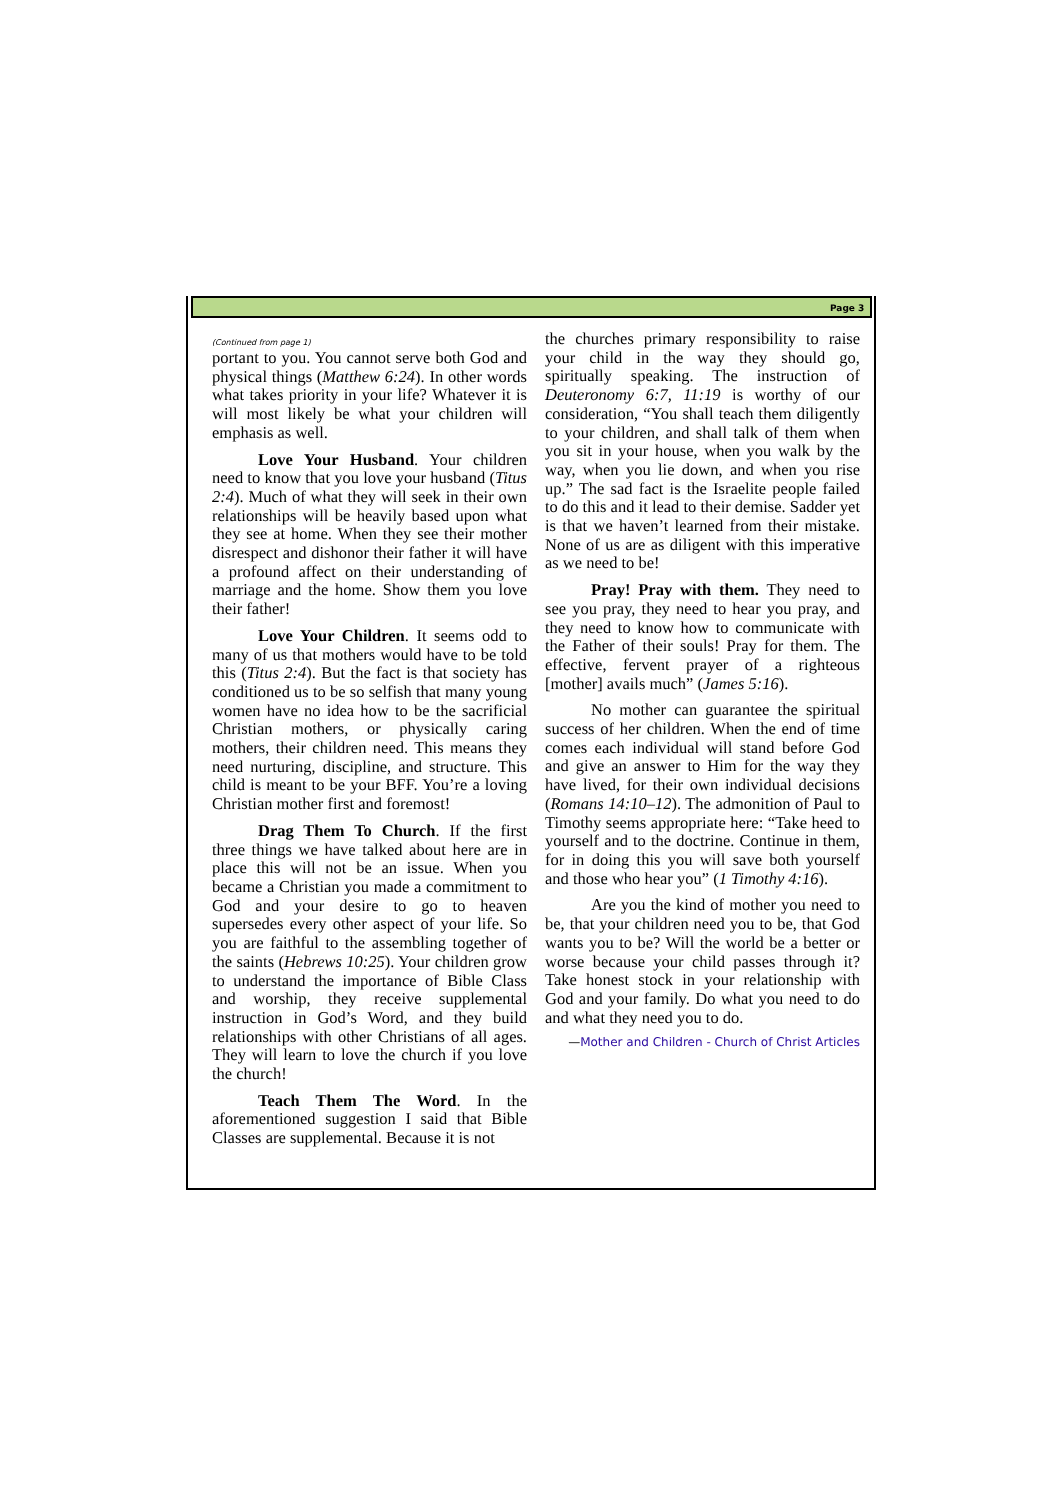Page 3
(Continued from page 1)
portant to you. You cannot serve both God and physical things (Matthew 6:24). In other words what takes priority in your life? Whatever it is will most likely be what your children will emphasis as well.
Love Your Husband. Your children need to know that you love your husband (Titus 2:4). Much of what they will seek in their own relationships will be heavily based upon what they see at home. When they see their mother disrespect and dishonor their father it will have a profound affect on their understanding of marriage and the home. Show them you love their father!
Love Your Children. It seems odd to many of us that mothers would have to be told this (Titus 2:4). But the fact is that society has conditioned us to be so selfish that many young women have no idea how to be the sacrificial Christian mothers, or physically caring mothers, their children need. This means they need nurturing, discipline, and structure. This child is meant to be your BFF. You’re a loving Christian mother first and foremost!
Drag Them To Church. If the first three things we have talked about here are in place this will not be an issue. When you became a Christian you made a commitment to God and your desire to go to heaven supersedes every other aspect of your life. So you are faithful to the assembling together of the saints (Hebrews 10:25). Your children grow to understand the importance of Bible Class and worship, they receive supplemental instruction in God’s Word, and they build relationships with other Christians of all ages. They will learn to love the church if you love the church!
Teach Them The Word. In the aforementioned suggestion I said that Bible Classes are supplemental. Because it is not
the churches primary responsibility to raise your child in the way they should go, spiritually speaking. The instruction of Deuteronomy 6:7, 11:19 is worthy of our consideration, “You shall teach them diligently to your children, and shall talk of them when you sit in your house, when you walk by the way, when you lie down, and when you rise up.” The sad fact is the Israelite people failed to do this and it lead to their demise. Sadder yet is that we haven’t learned from their mistake. None of us are as diligent with this imperative as we need to be!
Pray! Pray with them. They need to see you pray, they need to hear you pray, and they need to know how to communicate with the Father of their souls! Pray for them. The effective, fervent prayer of a righteous [mother] avails much” (James 5:16).
No mother can guarantee the spiritual success of her children. When the end of time comes each individual will stand before God and give an answer to Him for the way they have lived, for their own individual decisions (Romans 14:10–12). The admonition of Paul to Timothy seems appropriate here: “Take heed to yourself and to the doctrine. Continue in them, for in doing this you will save both yourself and those who hear you” (1 Timothy 4:16).
Are you the kind of mother you need to be, that your children need you to be, that God wants you to be? Will the world be a better or worse because your child passes through it? Take honest stock in your relationship with God and your family. Do what you need to do and what they need you to do.
—Mother and Children - Church of Christ Articles